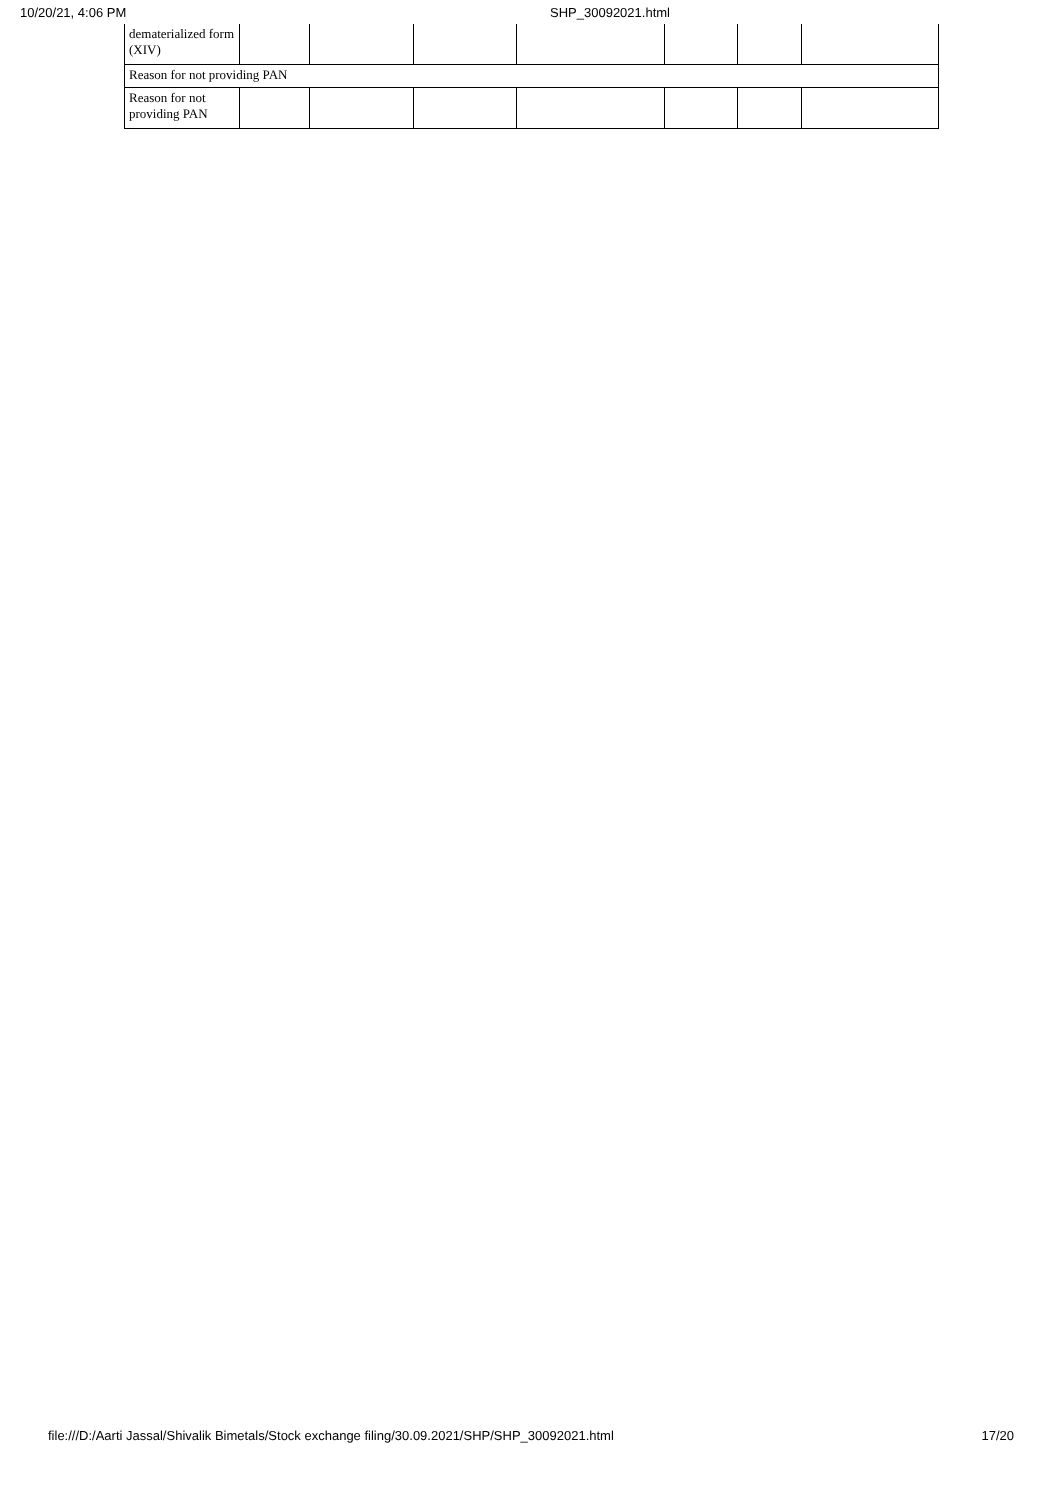10/20/21, 4:06 PM SHP_30092021.html
| dematerialized form (XIV) | | | | | | | |
| Reason for not providing PAN | | | | | | | |
| Reason for not providing PAN | | | | | | | |
file:///D:/Aarti Jassal/Shivalik Bimetals/Stock exchange filing/30.09.2021/SHP/SHP_30092021.html 17/20